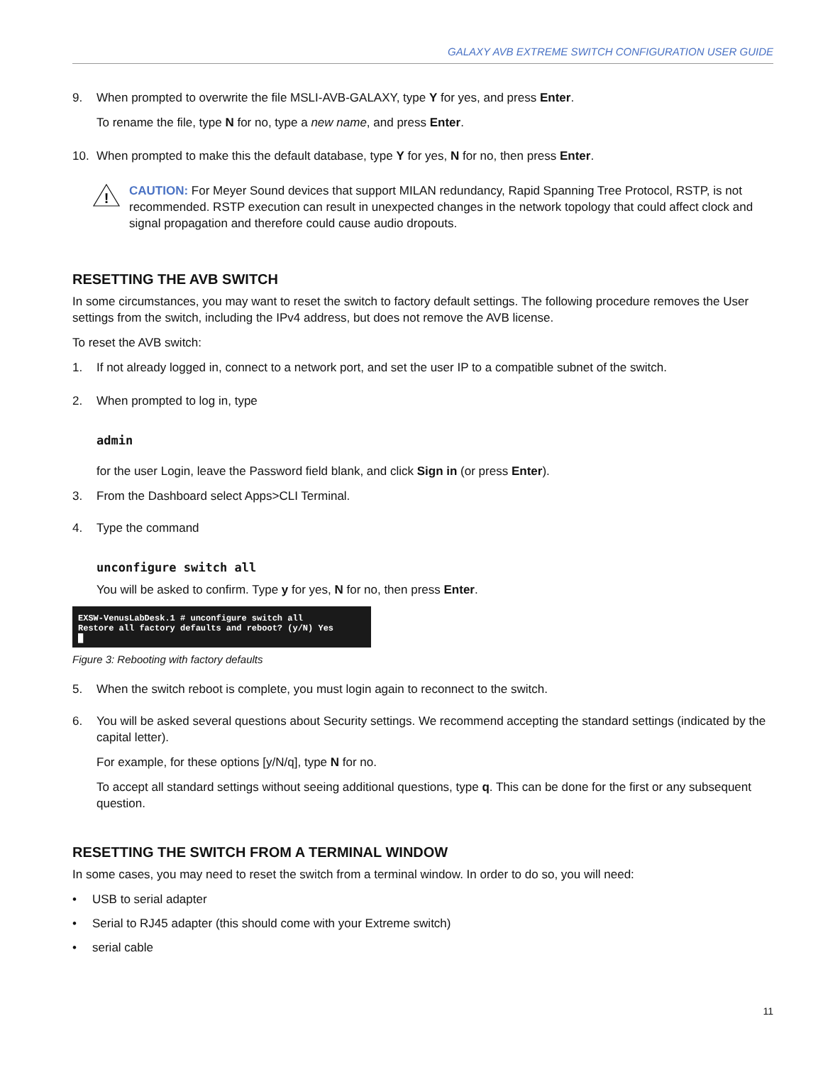GALAXY AVB EXTREME SWITCH CONFIGURATION USER GUIDE
9. When prompted to overwrite the file MSLI-AVB-GALAXY, type Y for yes, and press Enter.
To rename the file, type N for no, type a new name, and press Enter.
10. When prompted to make this the default database, type Y for yes, N for no, then press Enter.
!
CAUTION: For Meyer Sound devices that support MILAN redundancy, Rapid Spanning Tree Protocol, RSTP, is not recommended. RSTP execution can result in unexpected changes in the network topology that could affect clock and signal propagation and therefore could cause audio dropouts.
RESETTING THE AVB SWITCH
In some circumstances, you may want to reset the switch to factory default settings. The following procedure removes the User settings from the switch, including the IPv4 address, but does not remove the AVB license.
To reset the AVB switch:
1. If not already logged in, connect to a network port, and set the user IP to a compatible subnet of the switch.
2. When prompted to log in, type
admin
for the user Login, leave the Password field blank, and click Sign in (or press Enter).
3. From the Dashboard select Apps>CLI Terminal.
4. Type the command
unconfigure switch all
You will be asked to confirm. Type y for yes, N for no, then press Enter.
EXSW-VenusLabDesk.1 # unconfigure switch all
Restore all factory defaults and reboot? (y/N) Yes
█
Figure 3: Rebooting with factory defaults
5. When the switch reboot is complete, you must login again to reconnect to the switch.
6. You will be asked several questions about Security settings. We recommend accepting the standard settings (indicated by the capital letter).
For example, for these options [y/N/q], type N for no.
To accept all standard settings without seeing additional questions, type q. This can be done for the first or any subsequent question.
RESETTING THE SWITCH FROM A TERMINAL WINDOW
In some cases, you may need to reset the switch from a terminal window. In order to do so, you will need:
• USB to serial adapter
• Serial to RJ45 adapter (this should come with your Extreme switch)
• serial cable
11